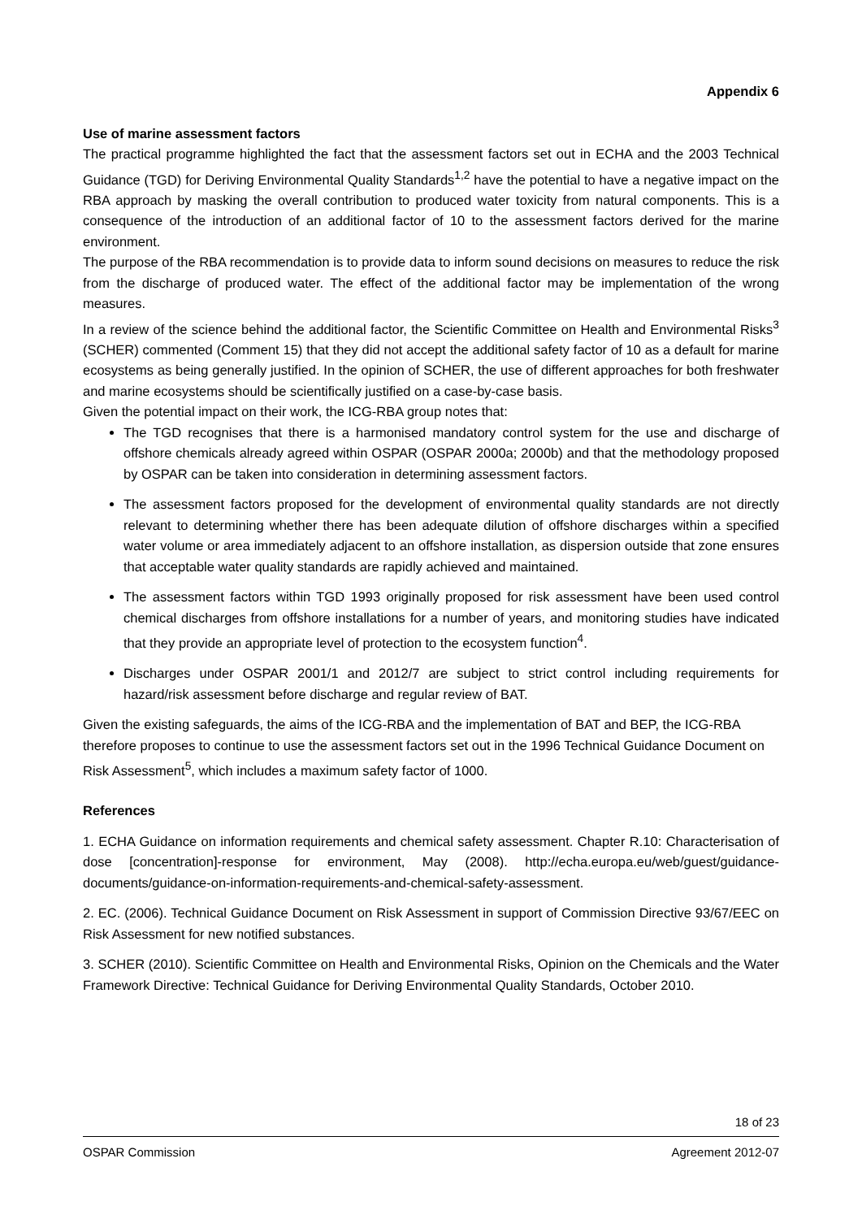Appendix 6
Use of marine assessment factors
The practical programme highlighted the fact that the assessment factors set out in ECHA and the 2003 Technical Guidance (TGD) for Deriving Environmental Quality Standards<sup>1,2</sup> have the potential to have a negative impact on the RBA approach by masking the overall contribution to produced water toxicity from natural components. This is a consequence of the introduction of an additional factor of 10 to the assessment factors derived for the marine environment.
The purpose of the RBA recommendation is to provide data to inform sound decisions on measures to reduce the risk from the discharge of produced water. The effect of the additional factor may be implementation of the wrong measures.
In a review of the science behind the additional factor, the Scientific Committee on Health and Environmental Risks<sup>3</sup> (SCHER) commented (Comment 15) that they did not accept the additional safety factor of 10 as a default for marine ecosystems as being generally justified. In the opinion of SCHER, the use of different approaches for both freshwater and marine ecosystems should be scientifically justified on a case-by-case basis.
Given the potential impact on their work, the ICG-RBA group notes that:
The TGD recognises that there is a harmonised mandatory control system for the use and discharge of offshore chemicals already agreed within OSPAR (OSPAR 2000a; 2000b) and that the methodology proposed by OSPAR can be taken into consideration in determining assessment factors.
The assessment factors proposed for the development of environmental quality standards are not directly relevant to determining whether there has been adequate dilution of offshore discharges within a specified water volume or area immediately adjacent to an offshore installation, as dispersion outside that zone ensures that acceptable water quality standards are rapidly achieved and maintained.
The assessment factors within TGD 1993 originally proposed for risk assessment have been used control chemical discharges from offshore installations for a number of years, and monitoring studies have indicated that they provide an appropriate level of protection to the ecosystem function<sup>4</sup>.
Discharges under OSPAR 2001/1 and 2012/7 are subject to strict control including requirements for hazard/risk assessment before discharge and regular review of BAT.
Given the existing safeguards, the aims of the ICG-RBA and the implementation of BAT and BEP, the ICG-RBA therefore proposes to continue to use the assessment factors set out in the 1996 Technical Guidance Document on Risk Assessment<sup>5</sup>, which includes a maximum safety factor of 1000.
References
1. ECHA Guidance on information requirements and chemical safety assessment. Chapter R.10: Characterisation of dose [concentration]-response for environment, May (2008). http://echa.europa.eu/web/guest/guidance-documents/guidance-on-information-requirements-and-chemical-safety-assessment.
2. EC. (2006). Technical Guidance Document on Risk Assessment in support of Commission Directive 93/67/EEC on Risk Assessment for new notified substances.
3. SCHER (2010). Scientific Committee on Health and Environmental Risks, Opinion on the Chemicals and the Water Framework Directive: Technical Guidance for Deriving Environmental Quality Standards, October 2010.
18 of 23
OSPAR Commission Agreement 2012-07